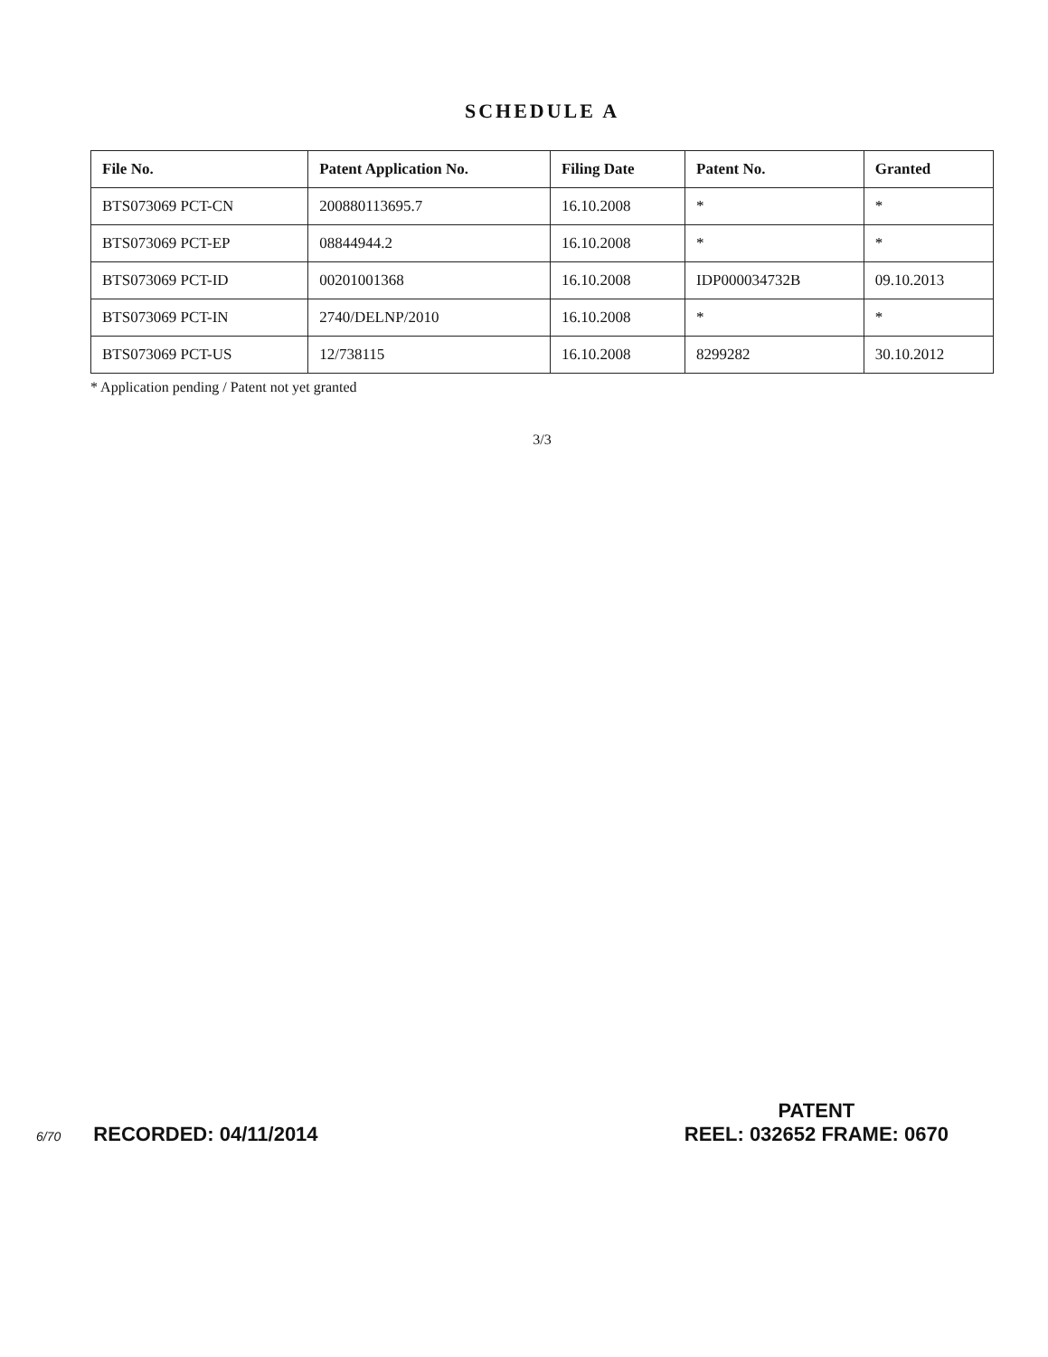SCHEDULE A
| File No. | Patent Application No. | Filing Date | Patent No. | Granted |
| --- | --- | --- | --- | --- |
| BTS073069 PCT-CN | 200880113695.7 | 16.10.2008 | * | * |
| BTS073069 PCT-EP | 08844944.2 | 16.10.2008 | * | * |
| BTS073069 PCT-ID | 00201001368 | 16.10.2008 | IDP000034732B | 09.10.2013 |
| BTS073069 PCT-IN | 2740/DELNP/2010 | 16.10.2008 | * | * |
| BTS073069 PCT-US | 12/738115 | 16.10.2008 | 8299282 | 30.10.2012 |
* Application pending / Patent not yet granted
3/3
6/70 RECORDED: 04/11/2014
PATENT
REEL: 032652 FRAME: 0670